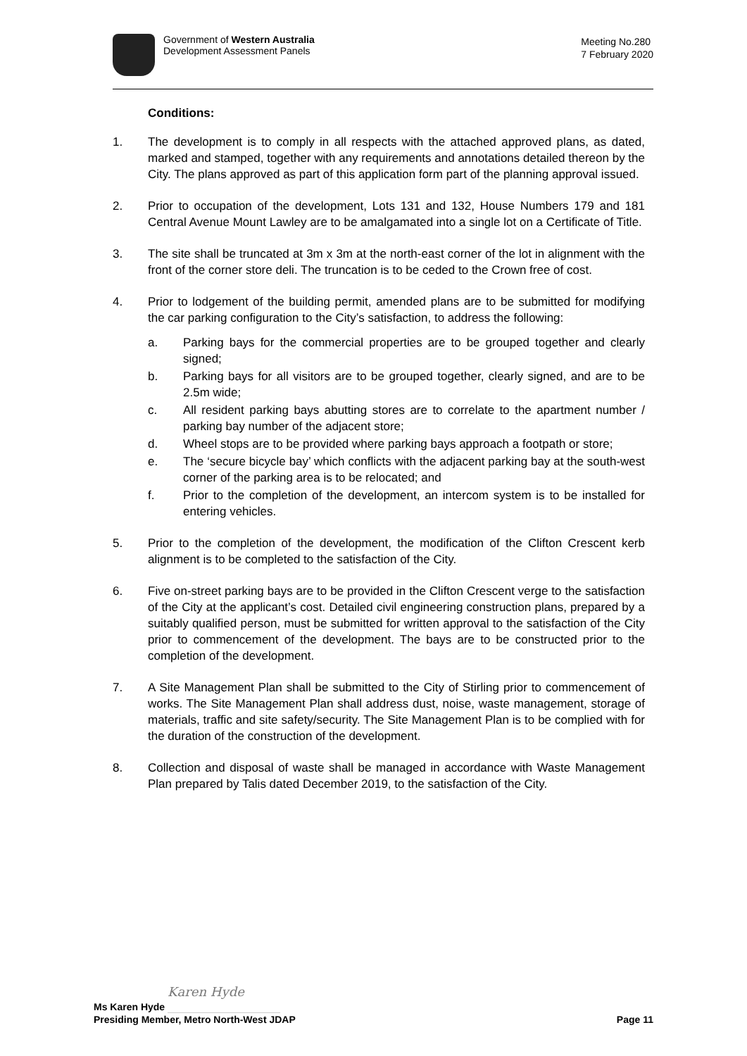Government of Western Australia
Development Assessment Panels
Meeting No.280
7 February 2020
Conditions:
1. The development is to comply in all respects with the attached approved plans, as dated, marked and stamped, together with any requirements and annotations detailed thereon by the City. The plans approved as part of this application form part of the planning approval issued.
2. Prior to occupation of the development, Lots 131 and 132, House Numbers 179 and 181 Central Avenue Mount Lawley are to be amalgamated into a single lot on a Certificate of Title.
3. The site shall be truncated at 3m x 3m at the north-east corner of the lot in alignment with the front of the corner store deli. The truncation is to be ceded to the Crown free of cost.
4. Prior to lodgement of the building permit, amended plans are to be submitted for modifying the car parking configuration to the City’s satisfaction, to address the following:
a. Parking bays for the commercial properties are to be grouped together and clearly signed;
b. Parking bays for all visitors are to be grouped together, clearly signed, and are to be 2.5m wide;
c. All resident parking bays abutting stores are to correlate to the apartment number / parking bay number of the adjacent store;
d. Wheel stops are to be provided where parking bays approach a footpath or store;
e. The ‘secure bicycle bay’ which conflicts with the adjacent parking bay at the south-west corner of the parking area is to be relocated; and
f. Prior to the completion of the development, an intercom system is to be installed for entering vehicles.
5. Prior to the completion of the development, the modification of the Clifton Crescent kerb alignment is to be completed to the satisfaction of the City.
6. Five on-street parking bays are to be provided in the Clifton Crescent verge to the satisfaction of the City at the applicant’s cost. Detailed civil engineering construction plans, prepared by a suitably qualified person, must be submitted for written approval to the satisfaction of the City prior to commencement of the development. The bays are to be constructed prior to the completion of the development.
7. A Site Management Plan shall be submitted to the City of Stirling prior to commencement of works. The Site Management Plan shall address dust, noise, waste management, storage of materials, traffic and site safety/security. The Site Management Plan is to be complied with for the duration of the construction of the development.
8. Collection and disposal of waste shall be managed in accordance with Waste Management Plan prepared by Talis dated December 2019, to the satisfaction of the City.
Ms Karen Hyde Karen Hyde
Presiding Member, Metro North-West JDAP Page 11